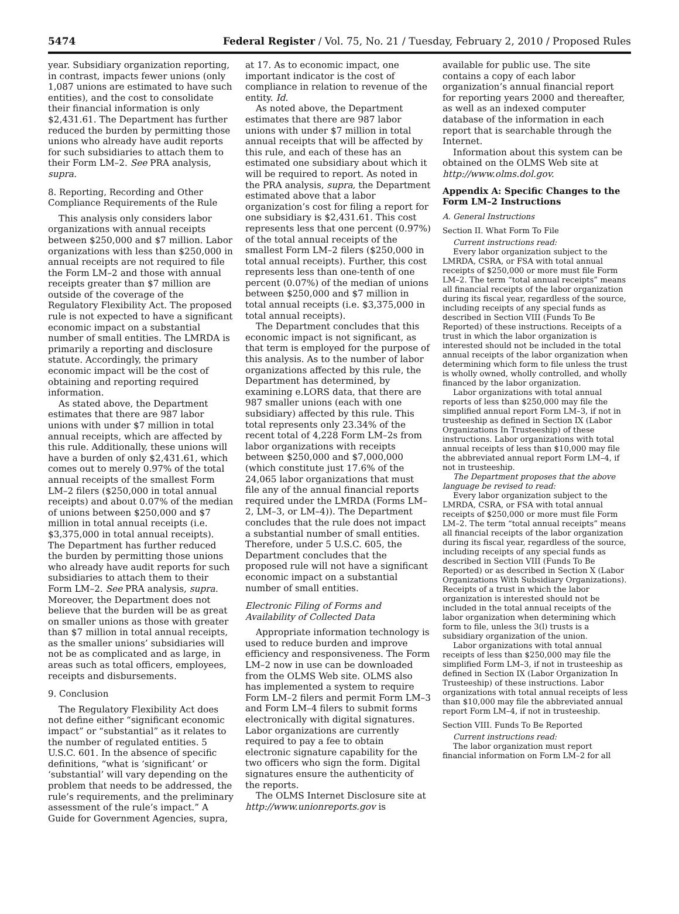5474 Federal Register / Vol. 75, No. 21 / Tuesday, February 2, 2010 / Proposed Rules
year. Subsidiary organization reporting, in contrast, impacts fewer unions (only 1,087 unions are estimated to have such entities), and the cost to consolidate their financial information is only $2,431.61. The Department has further reduced the burden by permitting those unions who already have audit reports for such subsidiaries to attach them to their Form LM–2. See PRA analysis, supra.
8. Reporting, Recording and Other Compliance Requirements of the Rule
This analysis only considers labor organizations with annual receipts between $250,000 and $7 million. Labor organizations with less than $250,000 in annual receipts are not required to file the Form LM–2 and those with annual receipts greater than $7 million are outside of the coverage of the Regulatory Flexibility Act. The proposed rule is not expected to have a significant economic impact on a substantial number of small entities. The LMRDA is primarily a reporting and disclosure statute. Accordingly, the primary economic impact will be the cost of obtaining and reporting required information.
As stated above, the Department estimates that there are 987 labor unions with under $7 million in total annual receipts, which are affected by this rule. Additionally, these unions will have a burden of only $2,431.61, which comes out to merely 0.97% of the total annual receipts of the smallest Form LM–2 filers ($250,000 in total annual receipts) and about 0.07% of the median of unions between $250,000 and $7 million in total annual receipts (i.e. $3,375,000 in total annual receipts). The Department has further reduced the burden by permitting those unions who already have audit reports for such subsidiaries to attach them to their Form LM–2. See PRA analysis, supra. Moreover, the Department does not believe that the burden will be as great on smaller unions as those with greater than $7 million in total annual receipts, as the smaller unions’ subsidiaries will not be as complicated and as large, in areas such as total officers, employees, receipts and disbursements.
9. Conclusion
The Regulatory Flexibility Act does not define either “significant economic impact” or “substantial” as it relates to the number of regulated entities. 5 U.S.C. 601. In the absence of specific definitions, “what is ‘significant’ or ‘substantial’ will vary depending on the problem that needs to be addressed, the rule’s requirements, and the preliminary assessment of the rule’s impact.” A Guide for Government Agencies, supra,
at 17. As to economic impact, one important indicator is the cost of compliance in relation to revenue of the entity. Id.
As noted above, the Department estimates that there are 987 labor unions with under $7 million in total annual receipts that will be affected by this rule, and each of these has an estimated one subsidiary about which it will be required to report. As noted in the PRA analysis, supra, the Department estimated above that a labor organization’s cost for filing a report for one subsidiary is $2,431.61. This cost represents less that one percent (0.97%) of the total annual receipts of the smallest Form LM–2 filers ($250,000 in total annual receipts). Further, this cost represents less than one-tenth of one percent (0.07%) of the median of unions between $250,000 and $7 million in total annual receipts (i.e. $3,375,000 in total annual receipts).
The Department concludes that this economic impact is not significant, as that term is employed for the purpose of this analysis. As to the number of labor organizations affected by this rule, the Department has determined, by examining e.LORS data, that there are 987 smaller unions (each with one subsidiary) affected by this rule. This total represents only 23.34% of the recent total of 4,228 Form LM–2s from labor organizations with receipts between $250,000 and $7,000,000 (which constitute just 17.6% of the 24,065 labor organizations that must file any of the annual financial reports required under the LMRDA (Forms LM–2, LM–3, or LM–4)). The Department concludes that the rule does not impact a substantial number of small entities. Therefore, under 5 U.S.C. 605, the Department concludes that the proposed rule will not have a significant economic impact on a substantial number of small entities.
Electronic Filing of Forms and Availability of Collected Data
Appropriate information technology is used to reduce burden and improve efficiency and responsiveness. The Form LM–2 now in use can be downloaded from the OLMS Web site. OLMS also has implemented a system to require Form LM–2 filers and permit Form LM–3 and Form LM–4 filers to submit forms electronically with digital signatures. Labor organizations are currently required to pay a fee to obtain electronic signature capability for the two officers who sign the form. Digital signatures ensure the authenticity of the reports.
The OLMS Internet Disclosure site at http://www.unionreports.gov is
available for public use. The site contains a copy of each labor organization’s annual financial report for reporting years 2000 and thereafter, as well as an indexed computer database of the information in each report that is searchable through the Internet.
Information about this system can be obtained on the OLMS Web site at http://www.olms.dol.gov.
Appendix A: Specific Changes to the Form LM–2 Instructions
A. General Instructions
Section II. What Form To File
Current instructions read:
Every labor organization subject to the LMRDA, CSRA, or FSA with total annual receipts of $250,000 or more must file Form LM–2. The term “total annual receipts” means all financial receipts of the labor organization during its fiscal year, regardless of the source, including receipts of any special funds as described in Section VIII (Funds To Be Reported) of these instructions. Receipts of a trust in which the labor organization is interested should not be included in the total annual receipts of the labor organization when determining which form to file unless the trust is wholly owned, wholly controlled, and wholly financed by the labor organization.
Labor organizations with total annual reports of less than $250,000 may file the simplified annual report Form LM–3, if not in trusteeship as defined in Section IX (Labor Organizations In Trusteeship) of these instructions. Labor organizations with total annual receipts of less than $10,000 may file the abbreviated annual report Form LM–4, if not in trusteeship.
The Department proposes that the above language be revised to read:
Every labor organization subject to the LMRDA, CSRA, or FSA with total annual receipts of $250,000 or more must file Form LM–2. The term “total annual receipts” means all financial receipts of the labor organization during its fiscal year, regardless of the source, including receipts of any special funds as described in Section VIII (Funds To Be Reported) or as described in Section X (Labor Organizations With Subsidiary Organizations). Receipts of a trust in which the labor organization is interested should not be included in the total annual receipts of the labor organization when determining which form to file, unless the 3(l) trusts is a subsidiary organization of the union.
Labor organizations with total annual receipts of less than $250,000 may file the simplified Form LM–3, if not in trusteeship as defined in Section IX (Labor Organization In Trusteeship) of these instructions. Labor organizations with total annual receipts of less than $10,000 may file the abbreviated annual report Form LM–4, if not in trusteeship.
Section VIII. Funds To Be Reported
Current instructions read:
The labor organization must report financial information on Form LM–2 for all